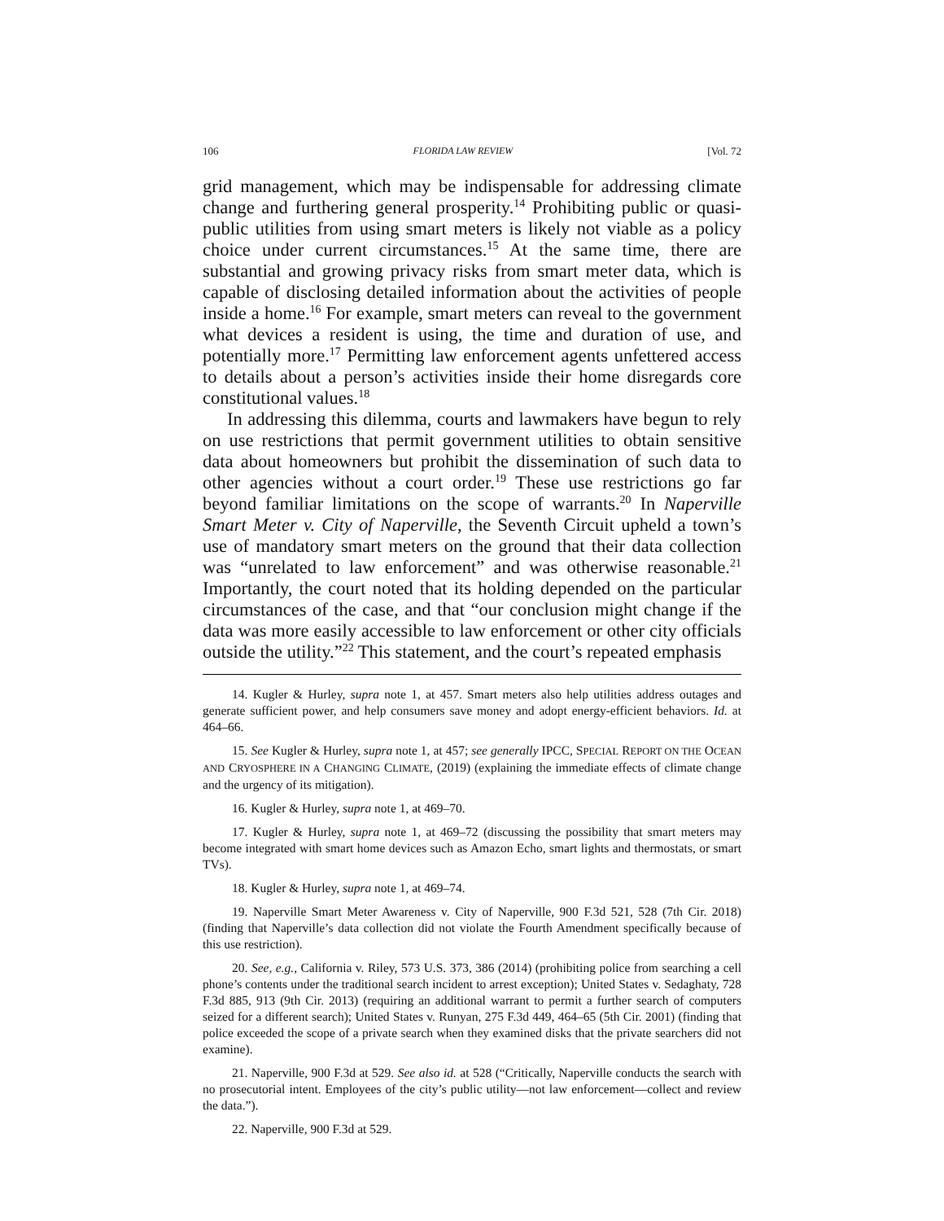106 FLORIDA LAW REVIEW [Vol. 72
grid management, which may be indispensable for addressing climate change and furthering general prosperity.<sup>14</sup> Prohibiting public or quasi-public utilities from using smart meters is likely not viable as a policy choice under current circumstances.<sup>15</sup> At the same time, there are substantial and growing privacy risks from smart meter data, which is capable of disclosing detailed information about the activities of people inside a home.<sup>16</sup> For example, smart meters can reveal to the government what devices a resident is using, the time and duration of use, and potentially more.<sup>17</sup> Permitting law enforcement agents unfettered access to details about a person’s activities inside their home disregards core constitutional values.<sup>18</sup>
In addressing this dilemma, courts and lawmakers have begun to rely on use restrictions that permit government utilities to obtain sensitive data about homeowners but prohibit the dissemination of such data to other agencies without a court order.<sup>19</sup> These use restrictions go far beyond familiar limitations on the scope of warrants.<sup>20</sup> In Naperville Smart Meter v. City of Naperville, the Seventh Circuit upheld a town’s use of mandatory smart meters on the ground that their data collection was “unrelated to law enforcement” and was otherwise reasonable.<sup>21</sup> Importantly, the court noted that its holding depended on the particular circumstances of the case, and that “our conclusion might change if the data was more easily accessible to law enforcement or other city officials outside the utility.”<sup>22</sup> This statement, and the court’s repeated emphasis
14. Kugler & Hurley, supra note 1, at 457. Smart meters also help utilities address outages and generate sufficient power, and help consumers save money and adopt energy-efficient behaviors. Id. at 464–66.
15. See Kugler & Hurley, supra note 1, at 457; see generally IPCC, SPECIAL REPORT ON THE OCEAN AND CRYOSPHERE IN A CHANGING CLIMATE, (2019) (explaining the immediate effects of climate change and the urgency of its mitigation).
16. Kugler & Hurley, supra note 1, at 469–70.
17. Kugler & Hurley, supra note 1, at 469–72 (discussing the possibility that smart meters may become integrated with smart home devices such as Amazon Echo, smart lights and thermostats, or smart TVs).
18. Kugler & Hurley, supra note 1, at 469–74.
19. Naperville Smart Meter Awareness v. City of Naperville, 900 F.3d 521, 528 (7th Cir. 2018) (finding that Naperville’s data collection did not violate the Fourth Amendment specifically because of this use restriction).
20. See, e.g., California v. Riley, 573 U.S. 373, 386 (2014) (prohibiting police from searching a cell phone’s contents under the traditional search incident to arrest exception); United States v. Sedaghaty, 728 F.3d 885, 913 (9th Cir. 2013) (requiring an additional warrant to permit a further search of computers seized for a different search); United States v. Runyan, 275 F.3d 449, 464–65 (5th Cir. 2001) (finding that police exceeded the scope of a private search when they examined disks that the private searchers did not examine).
21. Naperville, 900 F.3d at 529. See also id. at 528 (“Critically, Naperville conducts the search with no prosecutorial intent. Employees of the city’s public utility—not law enforcement—collect and review the data.”).
22. Naperville, 900 F.3d at 529.